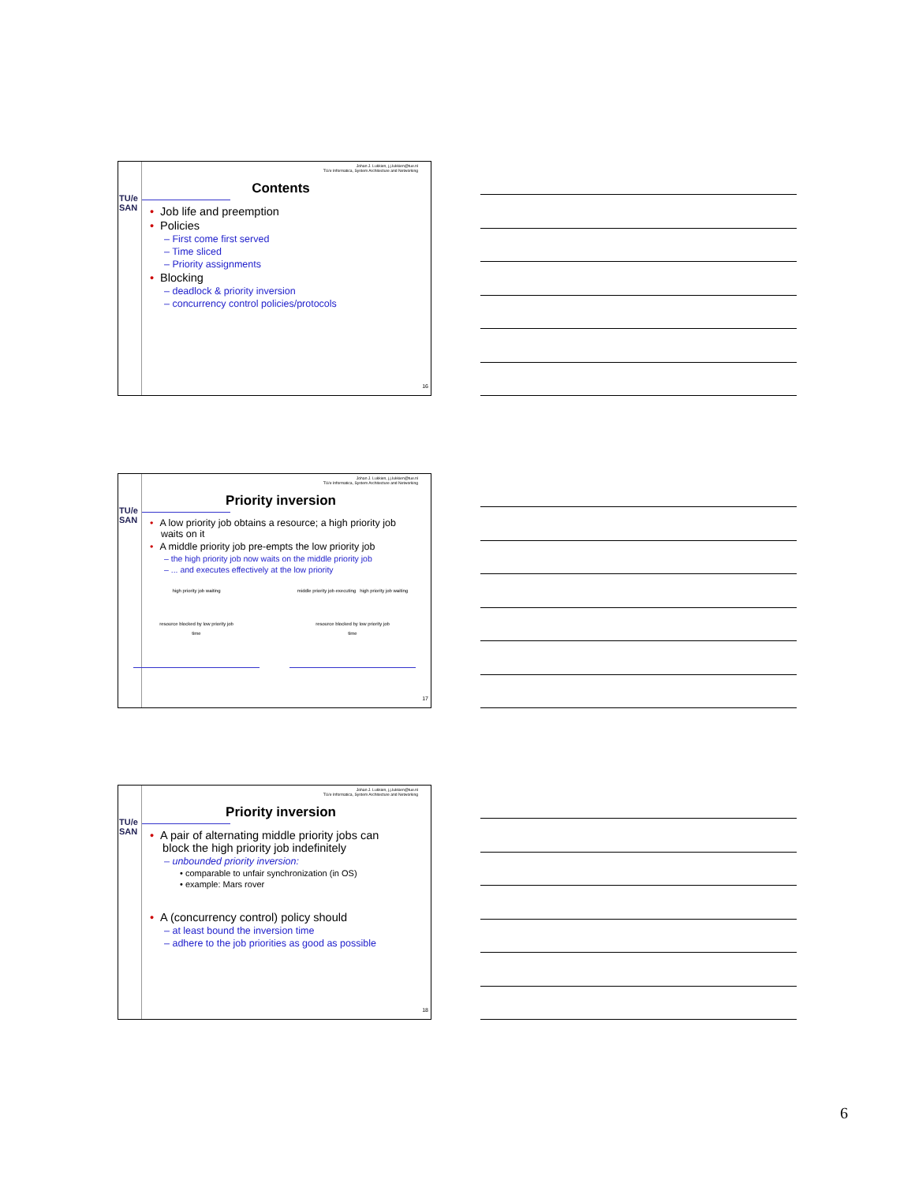TU/e
SAN
Johan J. Lukkien, j.j.lukkien@tue.nl
TU/e Informatica, System Architecture and Networking
Contents
• Job life and preemption
• Policies
– First come first served
– Time sliced
– Priority assignments
• Blocking
– deadlock & priority inversion
– concurrency control policies/protocols
16
TU/e
SAN
Johan J. Lukkien, j.j.lukkien@tue.nl
TU/e Informatica, System Architecture and Networking
Priority inversion
• A low priority job obtains a resource; a high priority job
waits on it
• A middle priority job pre-empts the low priority job
– the high priority job now waits on the middle priority job
– ... and executes effectively at the low priority
high priority job waiting
resource blocked by low priority job
time
middle priority job executing high priority job waiting
resource blocked by low priority job
time
17
TU/e
SAN
Johan J. Lukkien, j.j.lukkien@tue.nl
TU/e Informatica, System Architecture and Networking
Priority inversion
• A pair of alternating middle priority jobs can
block the high priority job indefinitely
– unbounded priority inversion:
• comparable to unfair synchronization (in OS)
• example: Mars rover
• A (concurrency control) policy should
– at least bound the inversion time
– adhere to the job priorities as good as possible
18
6